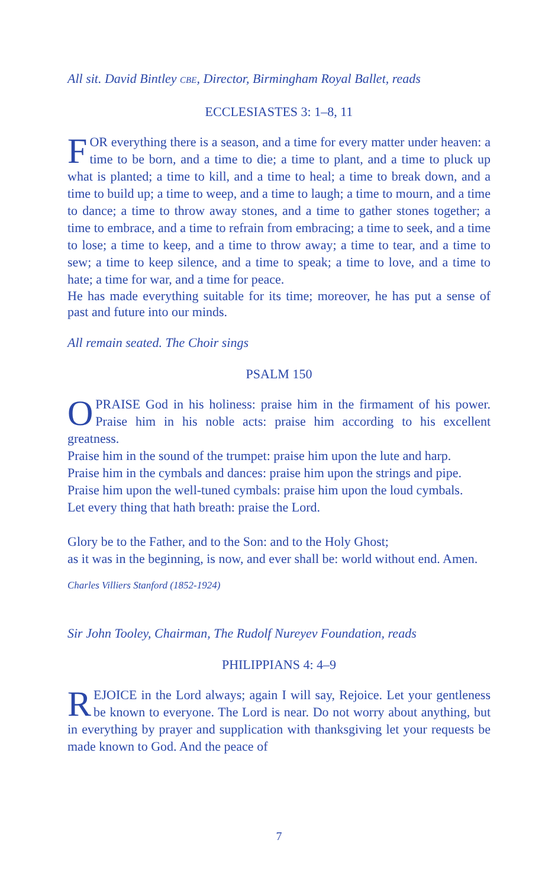All sit. David Bintley CBE, Director, Birmingham Royal Ballet, reads
ECCLESIASTES 3: 1–8, 11
FOR everything there is a season, and a time for every matter under heaven: a time to be born, and a time to die; a time to plant, and a time to pluck up what is planted; a time to kill, and a time to heal; a time to break down, and a time to build up; a time to weep, and a time to laugh; a time to mourn, and a time to dance; a time to throw away stones, and a time to gather stones together; a time to embrace, and a time to refrain from embracing; a time to seek, and a time to lose; a time to keep, and a time to throw away; a time to tear, and a time to sew; a time to keep silence, and a time to speak; a time to love, and a time to hate; a time for war, and a time for peace.
He has made everything suitable for its time; moreover, he has put a sense of past and future into our minds.
All remain seated. The Choir sings
PSALM 150
OPRAISE God in his holiness: praise him in the firmament of his power. Praise him in his noble acts: praise him according to his excellent greatness.
Praise him in the sound of the trumpet: praise him upon the lute and harp.
Praise him in the cymbals and dances: praise him upon the strings and pipe.
Praise him upon the well-tuned cymbals: praise him upon the loud cymbals.
Let every thing that hath breath: praise the Lord.
Glory be to the Father, and to the Son: and to the Holy Ghost;
as it was in the beginning, is now, and ever shall be: world without end. Amen.
Charles Villiers Stanford (1852-1924)
Sir John Tooley, Chairman, The Rudolf Nureyev Foundation, reads
PHILIPPIANS 4: 4–9
REJOICE in the Lord always; again I will say, Rejoice. Let your gentleness be known to everyone. The Lord is near. Do not worry about anything, but in everything by prayer and supplication with thanksgiving let your requests be made known to God. And the peace of
7